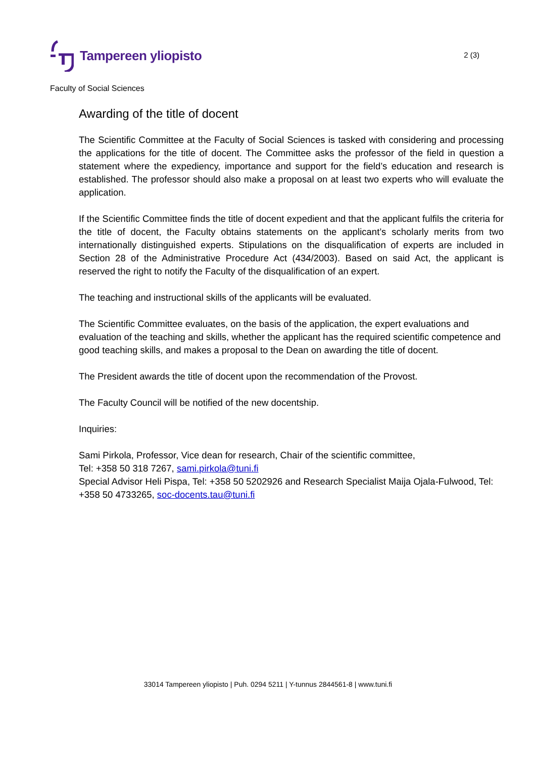Tampereen yliopisto
2 (3)
Faculty of Social Sciences
Awarding of the title of docent
The Scientific Committee at the Faculty of Social Sciences is tasked with considering and processing the applications for the title of docent. The Committee asks the professor of the field in question a statement where the expediency, importance and support for the field’s education and research is established. The professor should also make a proposal on at least two experts who will evaluate the application.
If the Scientific Committee finds the title of docent expedient and that the applicant fulfils the criteria for the title of docent, the Faculty obtains statements on the applicant’s scholarly merits from two internationally distinguished experts. Stipulations on the disqualification of experts are included in Section 28 of the Administrative Procedure Act (434/2003). Based on said Act, the applicant is reserved the right to notify the Faculty of the disqualification of an expert.
The teaching and instructional skills of the applicants will be evaluated.
The Scientific Committee evaluates, on the basis of the application, the expert evaluations and evaluation of the teaching and skills, whether the applicant has the required scientific competence and good teaching skills, and makes a proposal to the Dean on awarding the title of docent.
The President awards the title of docent upon the recommendation of the Provost.
The Faculty Council will be notified of the new docentship.
Inquiries:
Sami Pirkola, Professor, Vice dean for research, Chair of the scientific committee,
Tel: +358 50 318 7267, sami.pirkola@tuni.fi
Special Advisor Heli Pispa, Tel: +358 50 5202926 and Research Specialist Maija Ojala-Fulwood, Tel: +358 50 4733265, soc-docents.tau@tuni.fi
33014 Tampereen yliopisto | Puh. 0294 5211 | Y-tunnus 2844561-8 | www.tuni.fi